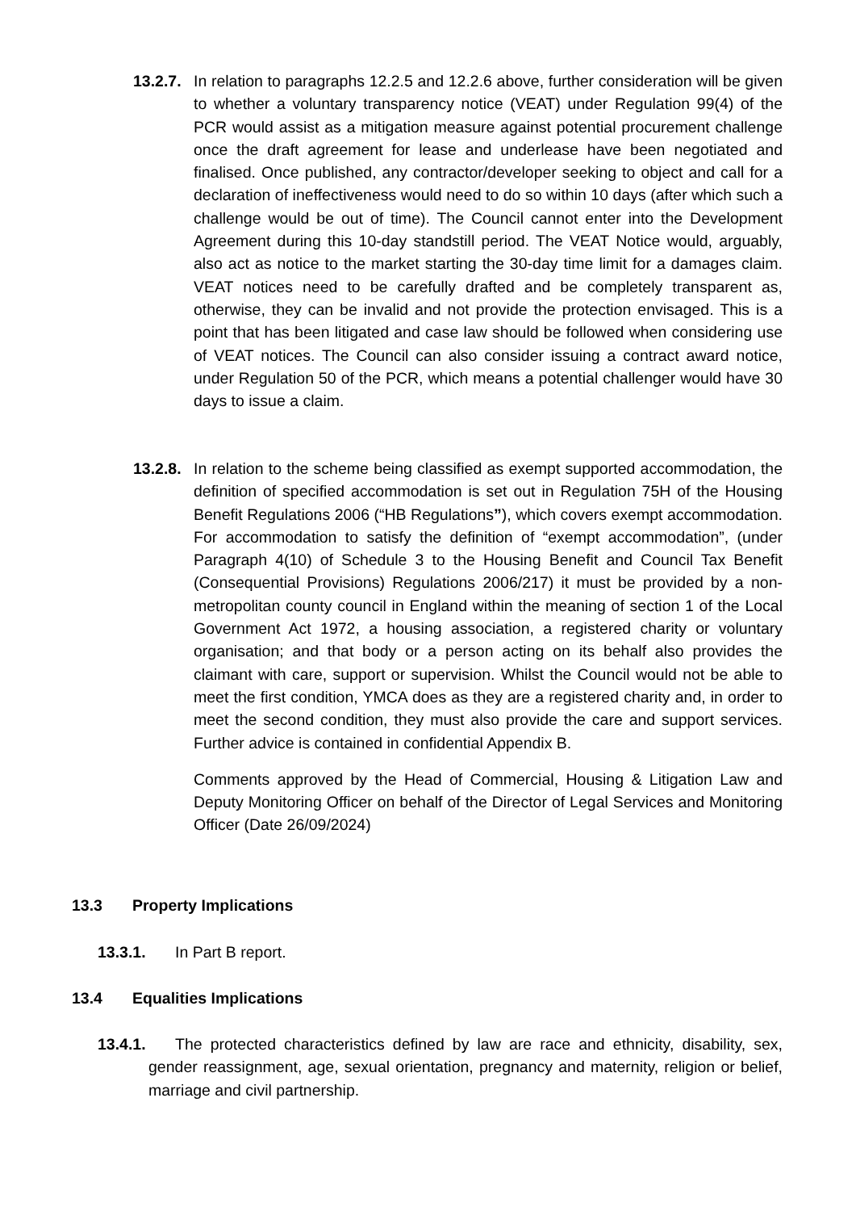13.2.7.
In relation to paragraphs 12.2.5 and 12.2.6 above, further consideration will be given to whether a voluntary transparency notice (VEAT) under Regulation 99(4) of the PCR would assist as a mitigation measure against potential procurement challenge once the draft agreement for lease and underlease have been negotiated and finalised. Once published, any contractor/developer seeking to object and call for a declaration of ineffectiveness would need to do so within 10 days (after which such a challenge would be out of time). The Council cannot enter into the Development Agreement during this 10-day standstill period. The VEAT Notice would, arguably, also act as notice to the market starting the 30-day time limit for a damages claim. VEAT notices need to be carefully drafted and be completely transparent as, otherwise, they can be invalid and not provide the protection envisaged. This is a point that has been litigated and case law should be followed when considering use of VEAT notices. The Council can also consider issuing a contract award notice, under Regulation 50 of the PCR, which means a potential challenger would have 30 days to issue a claim.
13.2.8.
In relation to the scheme being classified as exempt supported accommodation, the definition of specified accommodation is set out in Regulation 75H of the Housing Benefit Regulations 2006 (“HB Regulations”), which covers exempt accommodation. For accommodation to satisfy the definition of “exempt accommodation”, (under Paragraph 4(10) of Schedule 3 to the Housing Benefit and Council Tax Benefit (Consequential Provisions) Regulations 2006/217) it must be provided by a non-metropolitan county council in England within the meaning of section 1 of the Local Government Act 1972, a housing association, a registered charity or voluntary organisation; and that body or a person acting on its behalf also provides the claimant with care, support or supervision. Whilst the Council would not be able to meet the first condition, YMCA does as they are a registered charity and, in order to meet the second condition, they must also provide the care and support services. Further advice is contained in confidential Appendix B.
Comments approved by the Head of Commercial, Housing & Litigation Law and Deputy Monitoring Officer on behalf of the Director of Legal Services and Monitoring Officer (Date 26/09/2024)
13.3 Property Implications
13.3.1. In Part B report.
13.4 Equalities Implications
13.4.1. The protected characteristics defined by law are race and ethnicity, disability, sex, gender reassignment, age, sexual orientation, pregnancy and maternity, religion or belief, marriage and civil partnership.